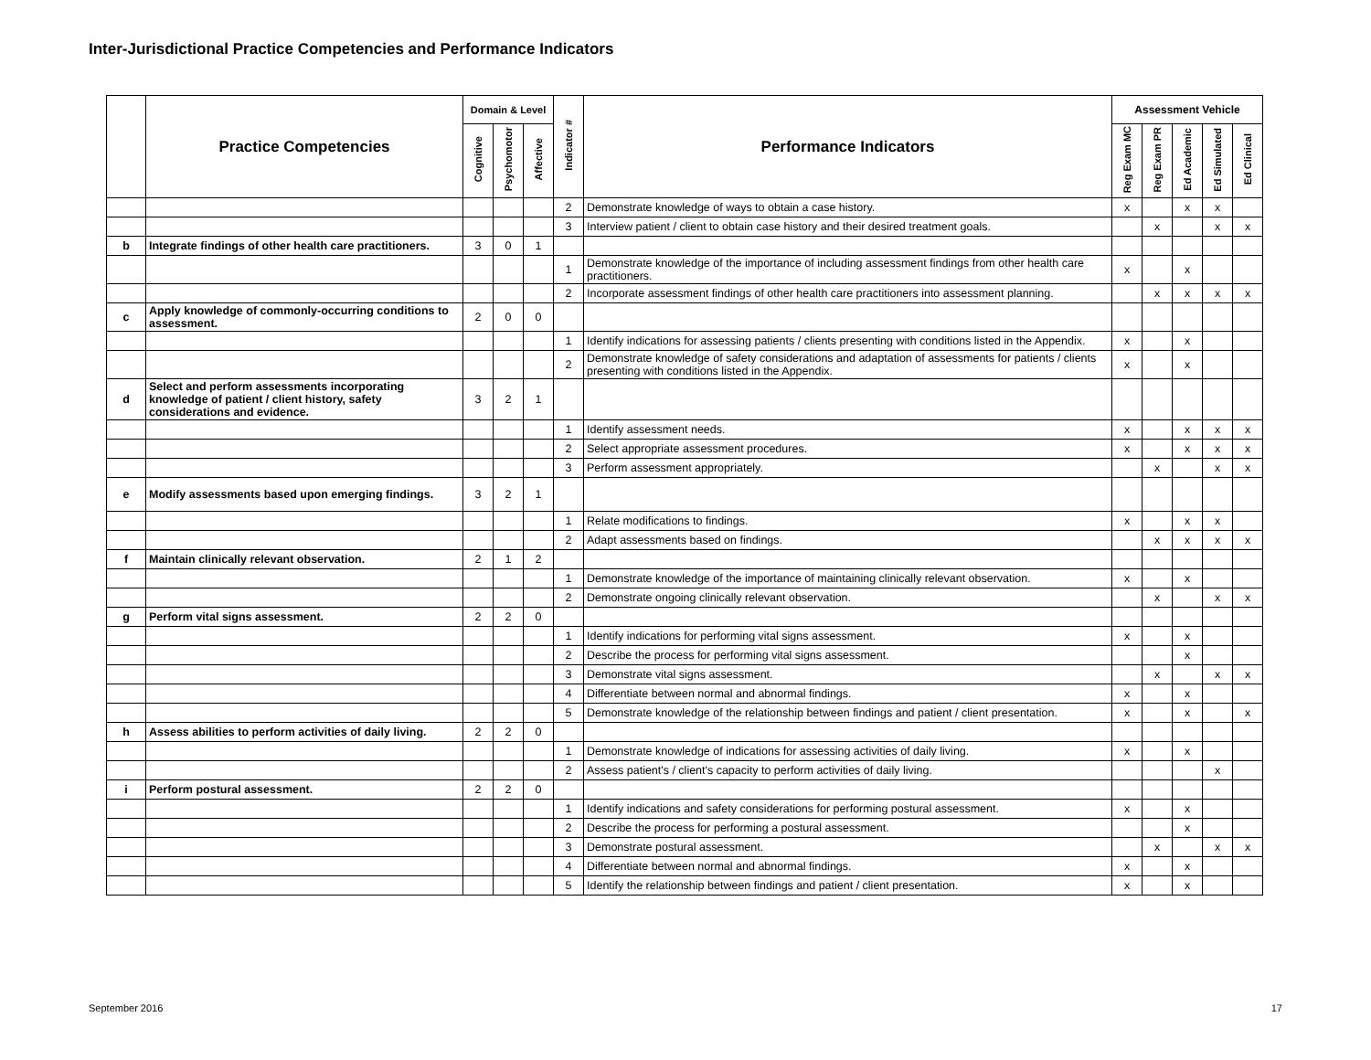Inter-Jurisdictional Practice Competencies and Performance Indicators
| | Practice Competencies | Domain & Level | | | Indicator # | Performance Indicators | Assessment Vehicle | | | | |
| --- | --- | --- | --- | --- | --- | --- | --- | --- | --- | --- | --- |
| | | Cognitive | Psychomotor | Affective | | | Reg Exam MC | Reg Exam PR | Ed Academic | Ed Simulated | Ed Clinical |
| | | | | | 2 | Demonstrate knowledge of ways to obtain a case history. | x | | x | x | |
| | | | | | 3 | Interview patient / client to obtain case history and their desired treatment goals. | | x | | x | x |
| b | Integrate findings of other health care practitioners. | 3 | 0 | 1 | | | | | | | |
| | | | | | 1 | Demonstrate knowledge of the importance of including assessment findings from other health care practitioners. | x | | x | | |
| | | | | | 2 | Incorporate assessment findings of other health care practitioners into assessment planning. | | x | x | x | x |
| c | Apply knowledge of commonly-occurring conditions to assessment. | 2 | 0 | 0 | | | | | | | |
| | | | | | 1 | Identify indications for assessing patients / clients presenting with conditions listed in the Appendix. | x | | x | | |
| | | | | | 2 | Demonstrate knowledge of safety considerations and adaptation of assessments for patients / clients presenting with conditions listed in the Appendix. | x | | x | | |
| d | Select and perform assessments incorporating knowledge of patient / client history, safety considerations and evidence. | 3 | 2 | 1 | | | | | | | |
| | | | | | 1 | Identify assessment needs. | x | | x | x | x |
| | | | | | 2 | Select appropriate assessment procedures. | x | | x | x | x |
| | | | | | 3 | Perform assessment appropriately. | | x | | x | x |
| e | Modify assessments based upon emerging findings. | 3 | 2 | 1 | | | | | | | |
| | | | | | 1 | Relate modifications to findings. | x | | x | x | |
| | | | | | 2 | Adapt assessments based on findings. | | x | x | x | x |
| f | Maintain clinically relevant observation. | 2 | 1 | 2 | | | | | | | |
| | | | | | 1 | Demonstrate knowledge of the importance of maintaining clinically relevant observation. | x | | x | | |
| | | | | | 2 | Demonstrate ongoing clinically relevant observation. | | x | | x | x |
| g | Perform vital signs assessment. | 2 | 2 | 0 | | | | | | | |
| | | | | | 1 | Identify indications for performing vital signs assessment. | x | | x | | |
| | | | | | 2 | Describe the process for performing vital signs assessment. | | | x | | |
| | | | | | 3 | Demonstrate vital signs assessment. | | x | | x | x |
| | | | | | 4 | Differentiate between normal and abnormal findings. | x | | x | | |
| | | | | | 5 | Demonstrate knowledge of the relationship between findings and patient / client presentation. | x | | x | | x |
| h | Assess abilities to perform activities of daily living. | 2 | 2 | 0 | | | | | | | |
| | | | | | 1 | Demonstrate knowledge of indications for assessing activities of daily living. | x | | x | | |
| | | | | | 2 | Assess patient's / client's capacity to perform activities of daily living. | | | | x | |
| i | Perform postural assessment. | 2 | 2 | 0 | | | | | | | |
| | | | | | 1 | Identify indications and safety considerations for performing postural assessment. | x | | x | | |
| | | | | | 2 | Describe the process for performing a postural assessment. | | | x | | |
| | | | | | 3 | Demonstrate postural assessment. | | x | | x | x |
| | | | | | 4 | Differentiate between normal and abnormal findings. | x | | x | | |
| | | | | | 5 | Identify the relationship between findings and patient / client presentation. | x | | x | | |
September 2016 17